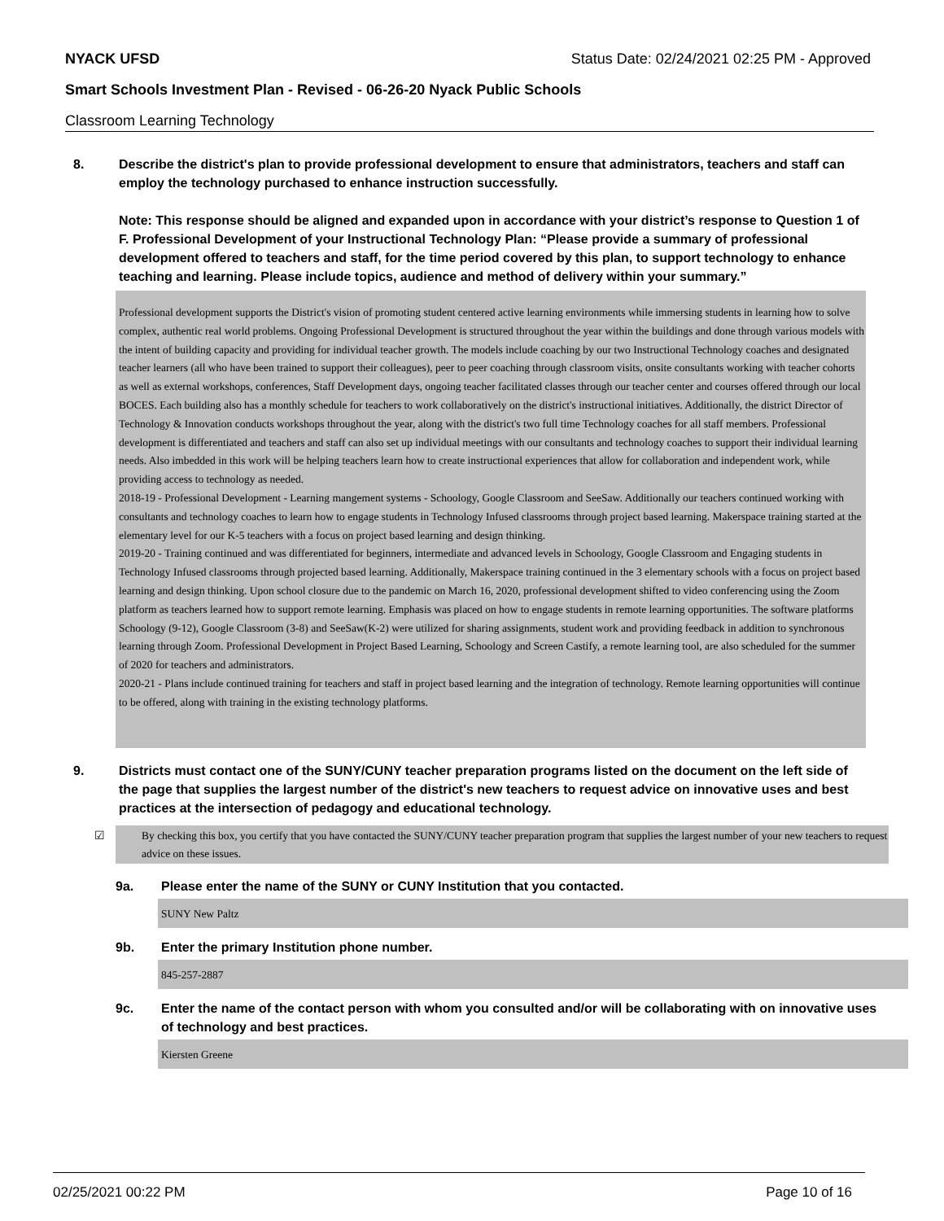NYACK UFSD Status Date: 02/24/2021 02:25 PM - Approved
Smart Schools Investment Plan - Revised - 06-26-20 Nyack Public Schools
Classroom Learning Technology
8. Describe the district's plan to provide professional development to ensure that administrators, teachers and staff can employ the technology purchased to enhance instruction successfully.
Note: This response should be aligned and expanded upon in accordance with your district’s response to Question 1 of F. Professional Development of your Instructional Technology Plan: “Please provide a summary of professional development offered to teachers and staff, for the time period covered by this plan, to support technology to enhance teaching and learning. Please include topics, audience and method of delivery within your summary.”
Professional development supports the District's vision of promoting student centered active learning environments while immersing students in learning how to solve complex, authentic real world problems. Ongoing Professional Development is structured throughout the year within the buildings and done through various models with the intent of building capacity and providing for individual teacher growth. The models include coaching by our two Instructional Technology coaches and designated teacher learners (all who have been trained to support their colleagues), peer to peer coaching through classroom visits, onsite consultants working with teacher cohorts as well as external workshops, conferences, Staff Development days, ongoing teacher facilitated classes through our teacher center and courses offered through our local BOCES. Each building also has a monthly schedule for teachers to work collaboratively on the district's instructional initiatives. Additionally, the district Director of Technology & Innovation conducts workshops throughout the year, along with the district's two full time Technology coaches for all staff members. Professional development is differentiated and teachers and staff can also set up individual meetings with our consultants and technology coaches to support their individual learning needs. Also imbedded in this work will be helping teachers learn how to create instructional experiences that allow for collaboration and independent work, while providing access to technology as needed.
2018-19 - Professional Development - Learning mangement systems - Schoology, Google Classroom and SeeSaw. Additionally our teachers continued working with consultants and technology coaches to learn how to engage students in Technology Infused classrooms through project based learning. Makerspace training started at the elementary level for our K-5 teachers with a focus on project based learning and design thinking.
2019-20 - Training continued and was differentiated for beginners, intermediate and advanced levels in Schoology, Google Classroom and Engaging students in Technology Infused classrooms through projected based learning. Additionally, Makerspace training continued in the 3 elementary schools with a focus on project based learning and design thinking. Upon school closure due to the pandemic on March 16, 2020, professional development shifted to video conferencing using the Zoom platform as teachers learned how to support remote learning. Emphasis was placed on how to engage students in remote learning opportunities. The software platforms Schoology (9-12), Google Classroom (3-8) and SeeSaw(K-2) were utilized for sharing assignments, student work and providing feedback in addition to synchronous learning through Zoom. Professional Development in Project Based Learning, Schoology and Screen Castify, a remote learning tool, are also scheduled for the summer of 2020 for teachers and administrators.
2020-21 - Plans include continued training for teachers and staff in project based learning and the integration of technology. Remote learning opportunities will continue to be offered, along with training in the existing technology platforms.
9. Districts must contact one of the SUNY/CUNY teacher preparation programs listed on the document on the left side of the page that supplies the largest number of the district's new teachers to request advice on innovative uses and best practices at the intersection of pedagogy and educational technology.
☑ By checking this box, you certify that you have contacted the SUNY/CUNY teacher preparation program that supplies the largest number of your new teachers to request advice on these issues.
9a. Please enter the name of the SUNY or CUNY Institution that you contacted.
SUNY New Paltz
9b. Enter the primary Institution phone number.
845-257-2887
9c. Enter the name of the contact person with whom you consulted and/or will be collaborating with on innovative uses of technology and best practices.
Kiersten Greene
02/25/2021 00:22 PM Page 10 of 16